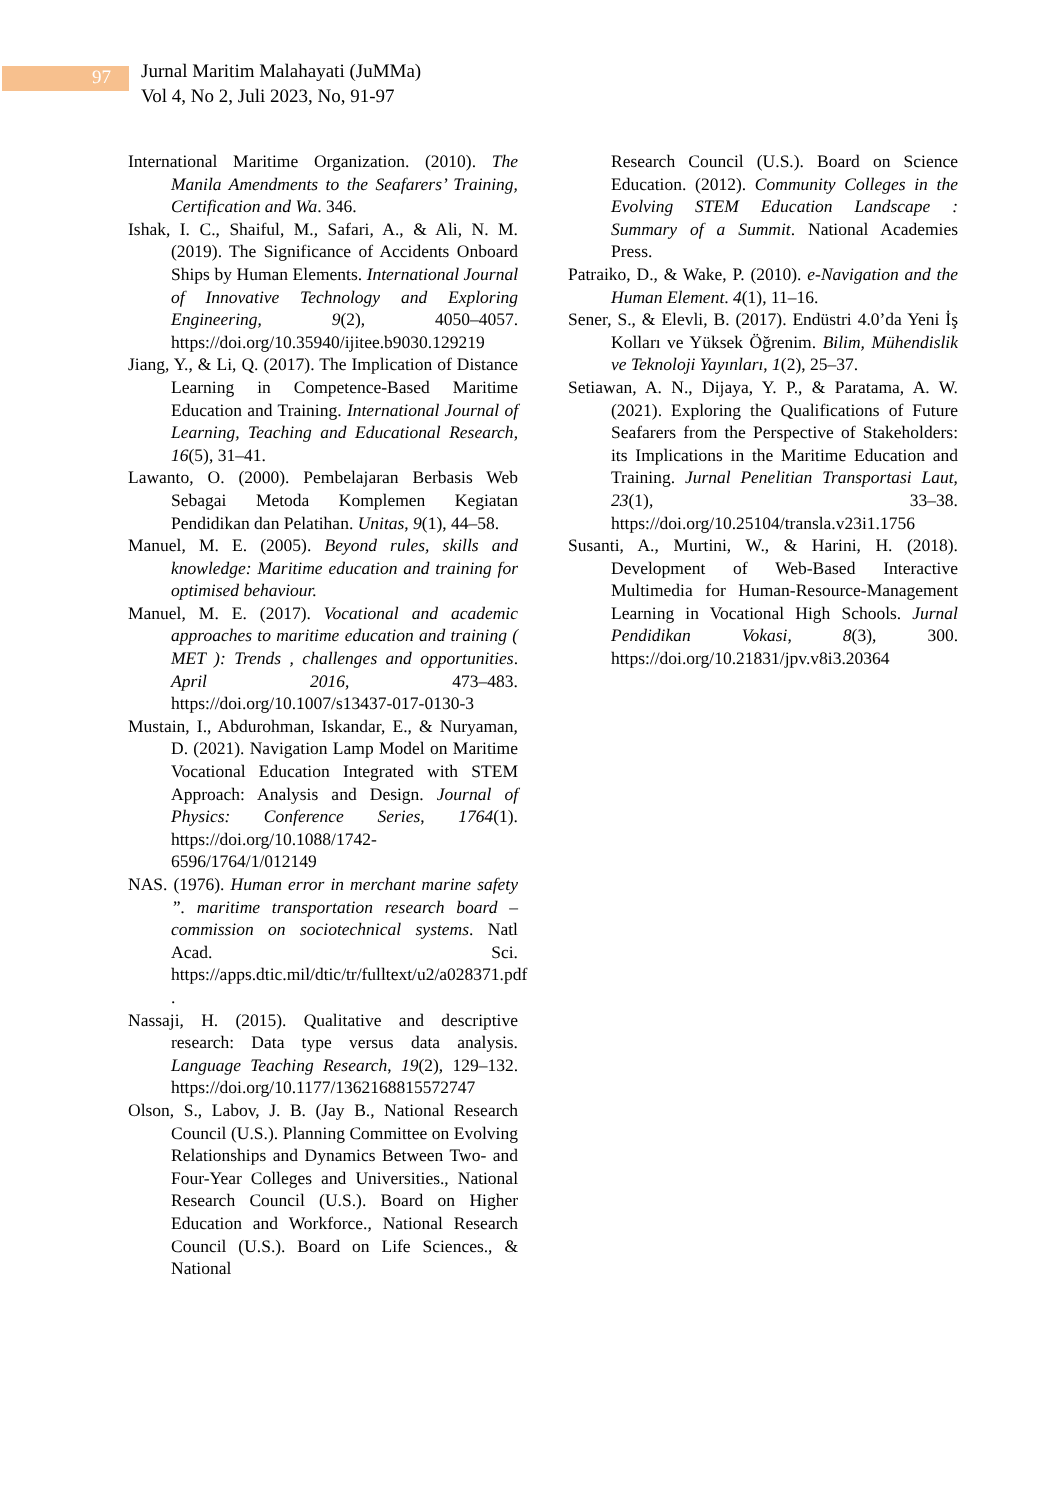97
Jurnal Maritim Malahayati (JuMMa)
Vol 4, No 2, Juli 2023, No, 91-97
International Maritime Organization. (2010). The Manila Amendments to the Seafarers’ Training, Certification and Wa. 346.
Ishak, I. C., Shaiful, M., Safari, A., & Ali, N. M. (2019). The Significance of Accidents Onboard Ships by Human Elements. International Journal of Innovative Technology and Exploring Engineering, 9(2), 4050–4057. https://doi.org/10.35940/ijitee.b9030.129219
Jiang, Y., & Li, Q. (2017). The Implication of Distance Learning in Competence-Based Maritime Education and Training. International Journal of Learning, Teaching and Educational Research, 16(5), 31–41.
Lawanto, O. (2000). Pembelajaran Berbasis Web Sebagai Metoda Komplemen Kegiatan Pendidikan dan Pelatihan. Unitas, 9(1), 44–58.
Manuel, M. E. (2005). Beyond rules, skills and knowledge: Maritime education and training for optimised behaviour.
Manuel, M. E. (2017). Vocational and academic approaches to maritime education and training ( MET ): Trends , challenges and opportunities. April 2016, 473–483. https://doi.org/10.1007/s13437-017-0130-3
Mustain, I., Abdurohman, Iskandar, E., & Nuryaman, D. (2021). Navigation Lamp Model on Maritime Vocational Education Integrated with STEM Approach: Analysis and Design. Journal of Physics: Conference Series, 1764(1). https://doi.org/10.1088/1742-6596/1764/1/012149
NAS. (1976). Human error in merchant marine safety ”. maritime transportation research board –commission on sociotechnical systems. Natl Acad. Sci. https://apps.dtic.mil/dtic/tr/fulltext/u2/a028371.pdf .
Nassaji, H. (2015). Qualitative and descriptive research: Data type versus data analysis. Language Teaching Research, 19(2), 129–132. https://doi.org/10.1177/1362168815572747
Olson, S., Labov, J. B. (Jay B., National Research Council (U.S.). Planning Committee on Evolving Relationships and Dynamics Between Two- and Four-Year Colleges and Universities., National Research Council (U.S.). Board on Higher Education and Workforce., National Research Council (U.S.). Board on Life Sciences., & National
Research Council (U.S.). Board on Science Education. (2012). Community Colleges in the Evolving STEM Education Landscape : Summary of a Summit. National Academies Press.
Patraiko, D., & Wake, P. (2010). e-Navigation and the Human Element. 4(1), 11–16.
Sener, S., & Elevli, B. (2017). Endüstri 4.0’da Yeni İş Kolları ve Yüksek Öğrenim. Bilim, Mühendislik ve Teknoloji Yayınları, 1(2), 25–37.
Setiawan, A. N., Dijaya, Y. P., & Paratama, A. W. (2021). Exploring the Qualifications of Future Seafarers from the Perspective of Stakeholders: its Implications in the Maritime Education and Training. Jurnal Penelitian Transportasi Laut, 23(1), 33–38. https://doi.org/10.25104/transla.v23i1.1756
Susanti, A., Murtini, W., & Harini, H. (2018). Development of Web-Based Interactive Multimedia for Human-Resource-Management Learning in Vocational High Schools. Jurnal Pendidikan Vokasi, 8(3), 300. https://doi.org/10.21831/jpv.v8i3.20364